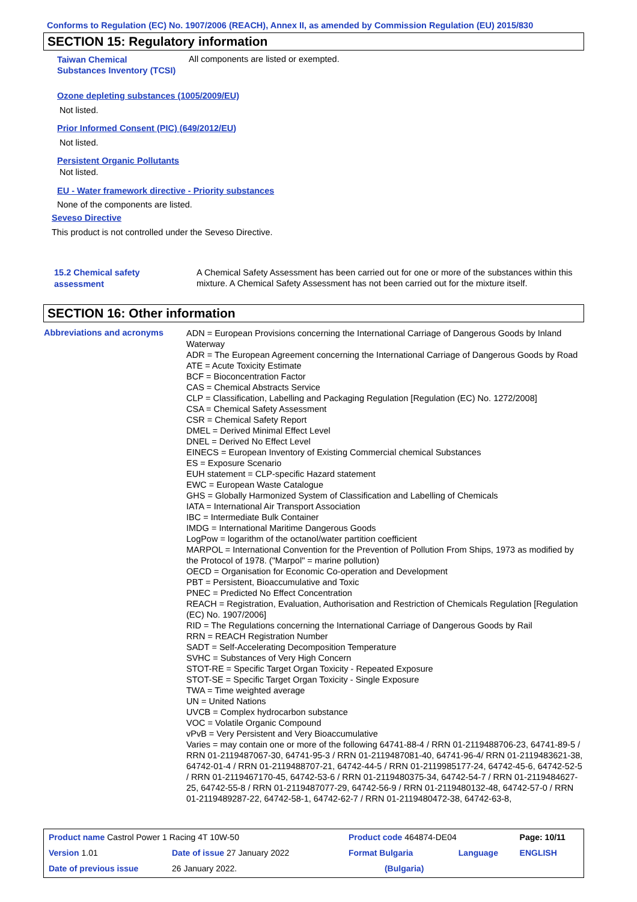Conforms to Regulation (EC) No. 1907/2006 (REACH), Annex II, as amended by Commission Regulation (EU) 2015/830
SECTION 15: Regulatory information
Taiwan Chemical Substances Inventory (TCSI)
All components are listed or exempted.
Ozone depleting substances (1005/2009/EU)
Not listed.
Prior Informed Consent (PIC) (649/2012/EU)
Not listed.
Persistent Organic Pollutants
Not listed.
EU - Water framework directive - Priority substances
None of the components are listed.
Seveso Directive
This product is not controlled under the Seveso Directive.
15.2 Chemical safety assessment
A Chemical Safety Assessment has been carried out for one or more of the substances within this mixture. A Chemical Safety Assessment has not been carried out for the mixture itself.
SECTION 16: Other information
Abbreviations and acronyms
ADN = European Provisions concerning the International Carriage of Dangerous Goods by Inland Waterway
ADR = The European Agreement concerning the International Carriage of Dangerous Goods by Road
ATE = Acute Toxicity Estimate
BCF = Bioconcentration Factor
CAS = Chemical Abstracts Service
CLP = Classification, Labelling and Packaging Regulation [Regulation (EC) No. 1272/2008]
CSA = Chemical Safety Assessment
CSR = Chemical Safety Report
DMEL = Derived Minimal Effect Level
DNEL = Derived No Effect Level
EINECS = European Inventory of Existing Commercial chemical Substances
ES = Exposure Scenario
EUH statement = CLP-specific Hazard statement
EWC = European Waste Catalogue
GHS = Globally Harmonized System of Classification and Labelling of Chemicals
IATA = International Air Transport Association
IBC = Intermediate Bulk Container
IMDG = International Maritime Dangerous Goods
LogPow = logarithm of the octanol/water partition coefficient
MARPOL = International Convention for the Prevention of Pollution From Ships, 1973 as modified by the Protocol of 1978. ("Marpol" = marine pollution)
OECD = Organisation for Economic Co-operation and Development
PBT = Persistent, Bioaccumulative and Toxic
PNEC = Predicted No Effect Concentration
REACH = Registration, Evaluation, Authorisation and Restriction of Chemicals Regulation [Regulation (EC) No. 1907/2006]
RID = The Regulations concerning the International Carriage of Dangerous Goods by Rail
RRN = REACH Registration Number
SADT = Self-Accelerating Decomposition Temperature
SVHC = Substances of Very High Concern
STOT-RE = Specific Target Organ Toxicity - Repeated Exposure
STOT-SE = Specific Target Organ Toxicity - Single Exposure
TWA = Time weighted average
UN = United Nations
UVCB = Complex hydrocarbon substance
VOC = Volatile Organic Compound
vPvB = Very Persistent and Very Bioaccumulative
Varies = may contain one or more of the following 64741-88-4 / RRN 01-2119488706-23, 64741-89-5 / RRN 01-2119487067-30, 64741-95-3 / RRN 01-2119487081-40, 64741-96-4/ RRN 01-2119483621-38, 64742-01-4 / RRN 01-2119488707-21, 64742-44-5 / RRN 01-2119985177-24, 64742-45-6, 64742-52-5 / RRN 01-2119467170-45, 64742-53-6 / RRN 01-2119480375-34, 64742-54-7 / RRN 01-2119484627-25, 64742-55-8 / RRN 01-2119487077-29, 64742-56-9 / RRN 01-2119480132-48, 64742-57-0 / RRN 01-2119489287-22, 64742-58-1, 64742-62-7 / RRN 01-2119480472-38, 64742-63-8,
| Product name Castrol Power 1 Racing 4T 10W-50 | | Product code 464874-DE04 | | Page: 10/11 |
| Version 1.01 | Date of issue 27 January 2022 | Format Bulgaria | Language | ENGLISH |
| Date of previous issue | 26 January 2022. | (Bulgaria) | | |